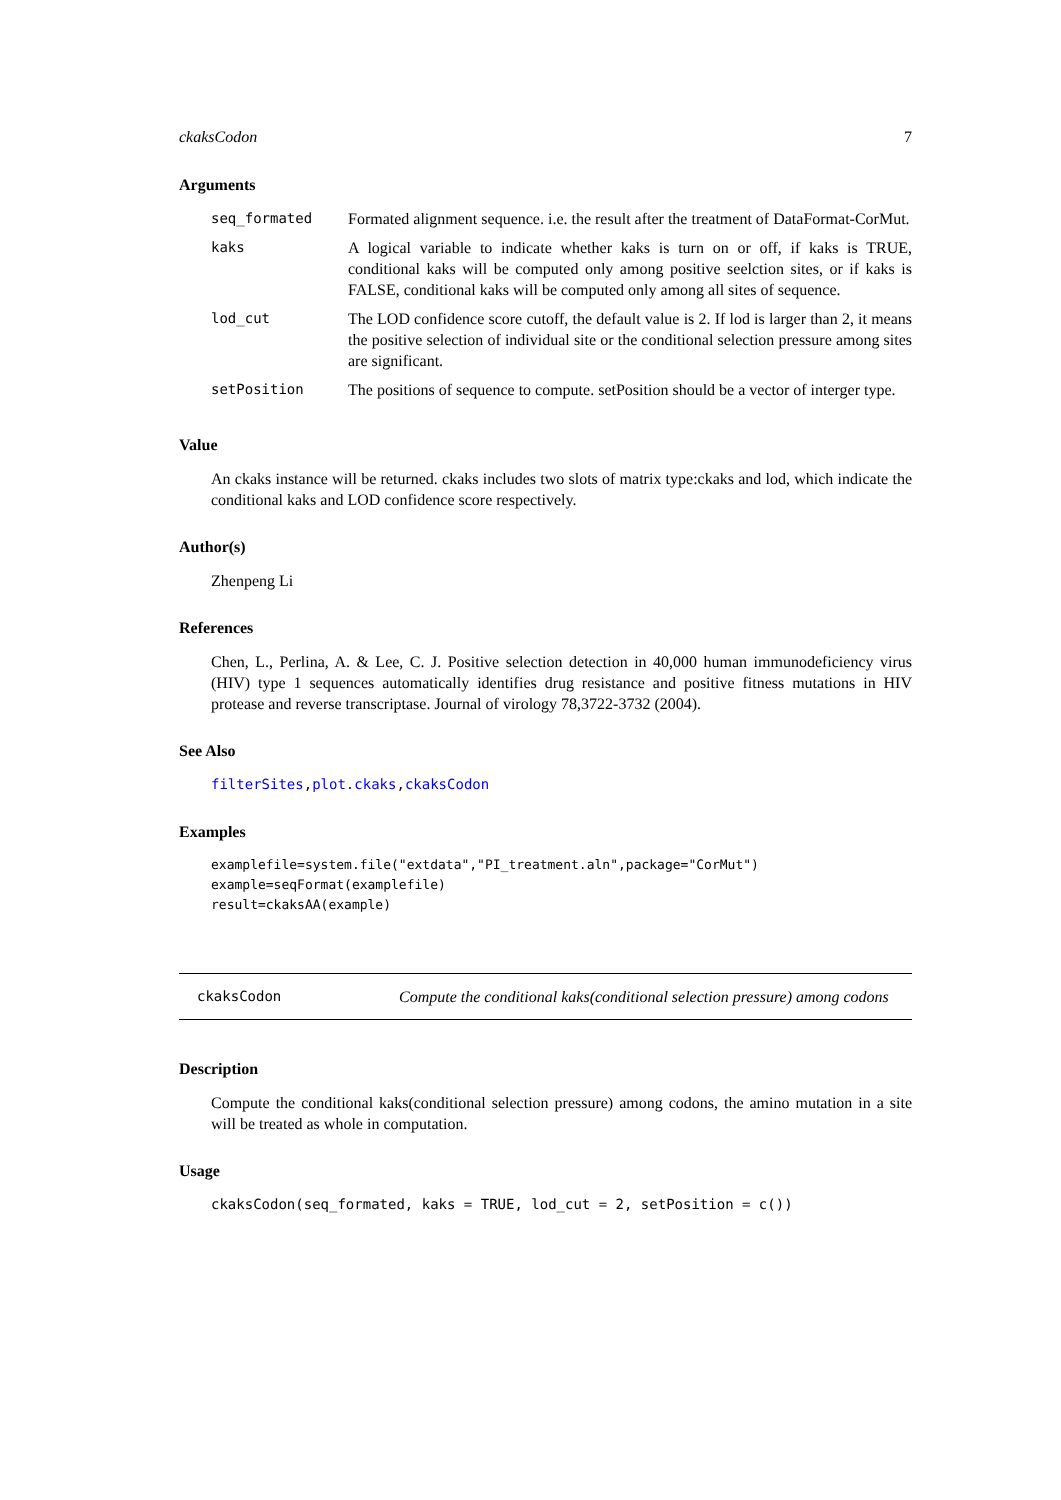ckaksCodon 7
Arguments
| seq_formated | Formated alignment sequence. i.e. the result after the treatment of DataFormat-CorMut. |
| kaks | A logical variable to indicate whether kaks is turn on or off, if kaks is TRUE, conditional kaks will be computed only among positive seelction sites, or if kaks is FALSE, conditional kaks will be computed only among all sites of sequence. |
| lod_cut | The LOD confidence score cutoff, the default value is 2. If lod is larger than 2, it means the positive selection of individual site or the conditional selection pressure among sites are significant. |
| setPosition | The positions of sequence to compute. setPosition should be a vector of interger type. |
Value
An ckaks instance will be returned. ckaks includes two slots of matrix type:ckaks and lod, which indicate the conditional kaks and LOD confidence score respectively.
Author(s)
Zhenpeng Li
References
Chen, L., Perlina, A. & Lee, C. J. Positive selection detection in 40,000 human immunodeficiency virus (HIV) type 1 sequences automatically identifies drug resistance and positive fitness mutations in HIV protease and reverse transcriptase. Journal of virology 78,3722-3732 (2004).
See Also
filterSites,plot.ckaks,ckaksCodon
Examples
examplefile=system.file("extdata","PI_treatment.aln",package="CorMut")
example=seqFormat(examplefile)
result=ckaksAA(example)
ckaksCodon Compute the conditional kaks(conditional selection pressure) among codons
Description
Compute the conditional kaks(conditional selection pressure) among codons, the amino mutation in a site will be treated as whole in computation.
Usage
ckaksCodon(seq_formated, kaks = TRUE, lod_cut = 2, setPosition = c())